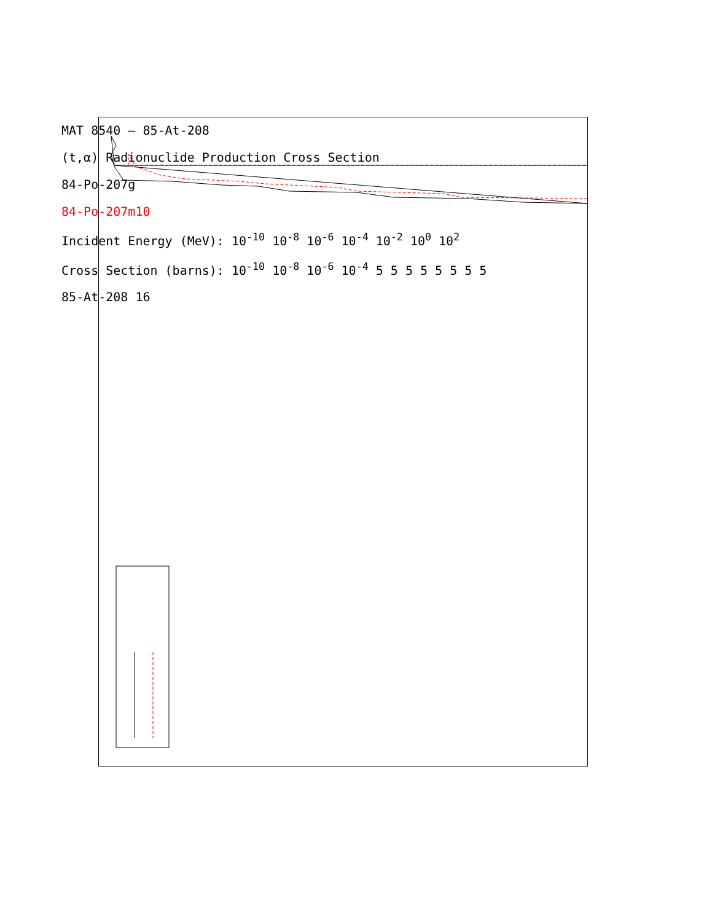MAT 8540 — 85-At-208
(t,α) Radionuclide Production Cross Section
84-Po-207g
84-Po-207m10
Incident Energy (MeV): 10<sup>-10</sup> 10<sup>-8</sup> 10<sup>-6</sup> 10<sup>-4</sup> 10<sup>-2</sup> 10<sup>0</sup> 10<sup>2</sup>
Cross Section (barns): 10<sup>-10</sup> 10<sup>-8</sup> 10<sup>-6</sup> 10<sup>-4</sup> 5 5 5 5 5 5 5 5
85-At-208 16